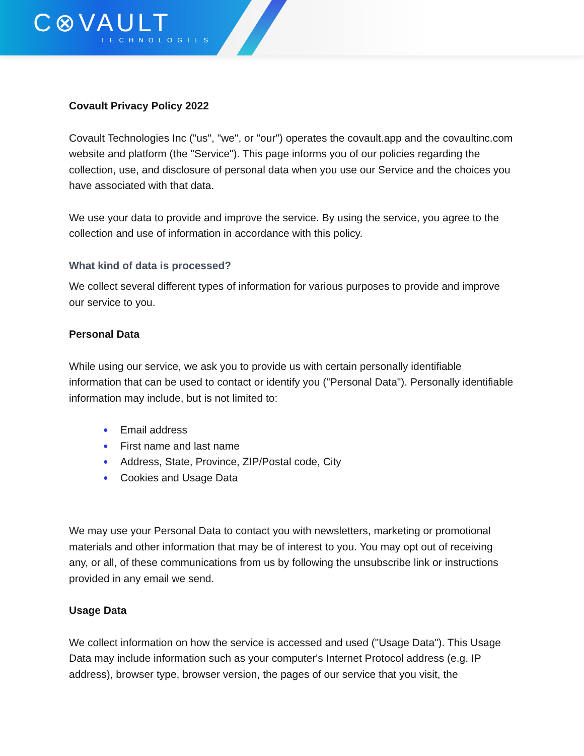C⊗VAULT
TECHNOLOGIES
Covault Privacy Policy 2022
Covault Technologies Inc ("us", "we", or "our") operates the covault.app and the covaultinc.com website and platform (the "Service"). This page informs you of our policies regarding the collection, use, and disclosure of personal data when you use our Service and the choices you have associated with that data.
We use your data to provide and improve the service. By using the service, you agree to the collection and use of information in accordance with this policy.
What kind of data is processed?
We collect several different types of information for various purposes to provide and improve our service to you.
Personal Data
While using our service, we ask you to provide us with certain personally identifiable information that can be used to contact or identify you ("Personal Data"). Personally identifiable information may include, but is not limited to:
● Email address
● First name and last name
● Address, State, Province, ZIP/Postal code, City
● Cookies and Usage Data
We may use your Personal Data to contact you with newsletters, marketing or promotional materials and other information that may be of interest to you. You may opt out of receiving any, or all, of these communications from us by following the unsubscribe link or instructions provided in any email we send.
Usage Data
We collect information on how the service is accessed and used ("Usage Data"). This Usage Data may include information such as your computer's Internet Protocol address (e.g. IP address), browser type, browser version, the pages of our service that you visit, the